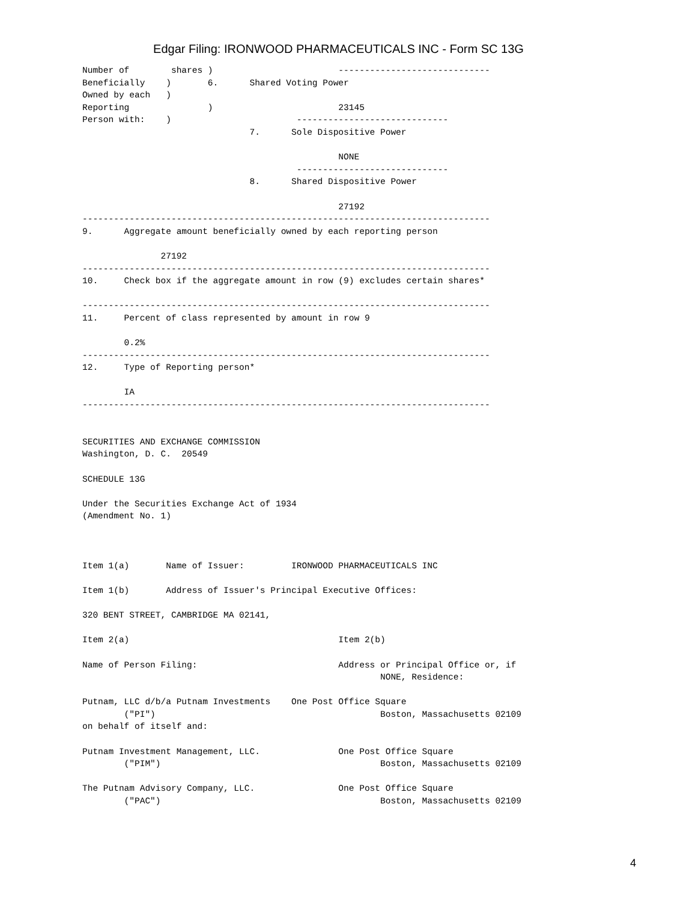Edgar Filing: IRONWOOD PHARMACEUTICALS INC - Form SC 13G
Number of        shares )                        -----------------------------
Beneficially    )       6.      Shared Voting Power
Owned by each   )
Reporting               )                        23145
Person with:    )                        -----------------------------
                                7.      Sole Dispositive Power

                                                 NONE
                                         -----------------------------
                                8.      Shared Dispositive Power

                                                 27192
------------------------------------------------------------------------------
9.      Aggregate amount beneficially owned by each reporting person

               27192
------------------------------------------------------------------------------
10.     Check box if the aggregate amount in row (9) excludes certain shares*

------------------------------------------------------------------------------
11.     Percent of class represented by amount in row 9

        0.2%
------------------------------------------------------------------------------
12.     Type of Reporting person*

        IA
------------------------------------------------------------------------------


SECURITIES AND EXCHANGE COMMISSION
Washington, D. C.  20549

SCHEDULE 13G

Under the Securities Exchange Act of 1934
(Amendment No. 1)



Item 1(a)       Name of Issuer:         IRONWOOD PHARMACEUTICALS INC

Item 1(b)       Address of Issuer's Principal Executive Offices:

320 BENT STREET, CAMBRIDGE MA 02141,

Item 2(a)                                        Item 2(b)

Name of Person Filing:                           Address or Principal Office or, if
                                                         NONE, Residence:

Putnam, LLC d/b/a Putnam Investments    One Post Office Square
        ("PI")                                           Boston, Massachusetts 02109
on behalf of itself and:

Putnam Investment Management, LLC.               One Post Office Square
        ("PIM")                                          Boston, Massachusetts 02109

The Putnam Advisory Company, LLC.                One Post Office Square
        ("PAC")                                          Boston, Massachusetts 02109
4